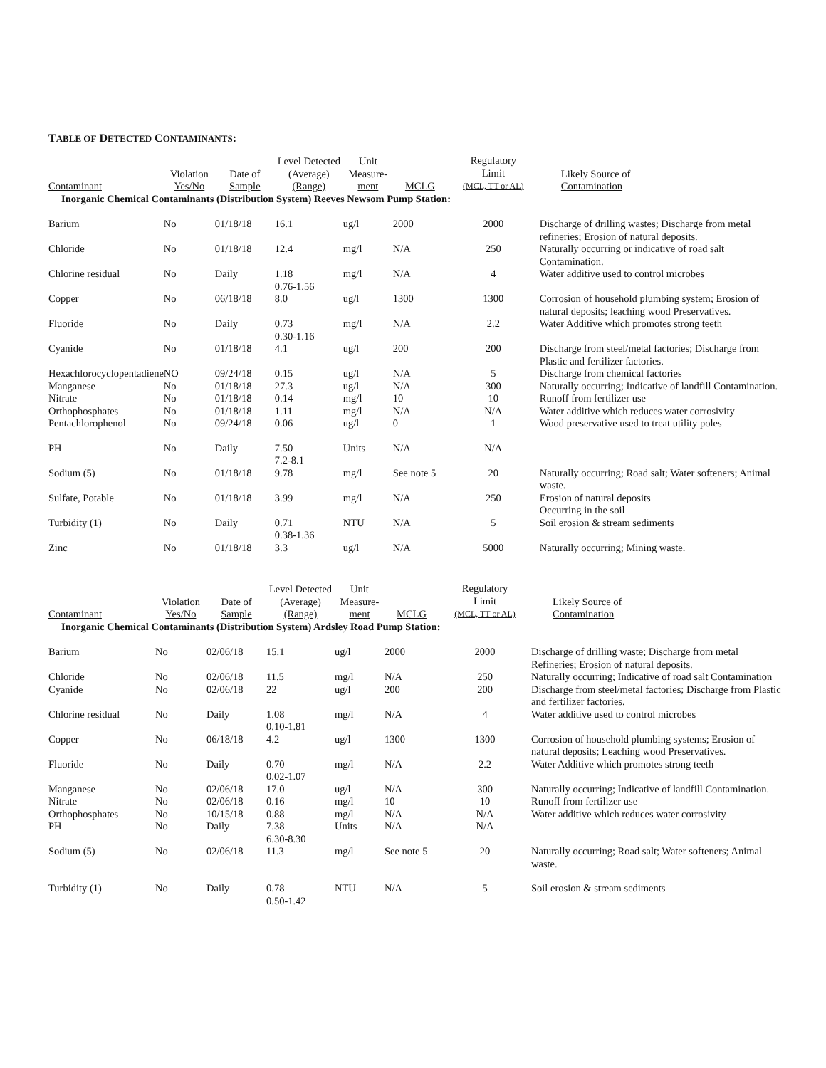TABLE OF DETECTED CONTAMINANTS:
| Contaminant | Violation Yes/No | Date of Sample | Level Detected (Average) (Range) | Unit Measure- ment | MCLG | Regulatory Limit (MCL, TT or AL) | Likely Source of Contamination |
| --- | --- | --- | --- | --- | --- | --- | --- |
| Inorganic Chemical Contaminants (Distribution System) Reeves Newsom Pump Station: | | | | | | | |
| Barium | No | 01/18/18 | 16.1 | ug/l | 2000 | 2000 | Discharge of drilling wastes; Discharge from metal refineries; Erosion of natural deposits. |
| Chloride | No | 01/18/18 | 12.4 | mg/l | N/A | 250 | Naturally occurring or indicative of road salt Contamination. |
| Chlorine residual | No | Daily | 1.18 0.76-1.56 | mg/l | N/A | 4 | Water additive used to control microbes |
| Copper | No | 06/18/18 | 8.0 | ug/l | 1300 | 1300 | Corrosion of household plumbing system; Erosion of natural deposits; leaching wood Preservatives. |
| Fluoride | No | Daily | 0.73 0.30-1.16 | mg/l | N/A | 2.2 | Water Additive which promotes strong teeth |
| Cyanide | No | 01/18/18 | 4.1 | ug/l | 200 | 200 | Discharge from steel/metal factories; Discharge from Plastic and fertilizer factories. |
| Hexachlorocyclopentadiene | NO | 09/24/18 | 0.15 | ug/l | N/A | 5 | Discharge from chemical factories |
| Manganese | No | 01/18/18 | 27.3 | ug/l | N/A | 300 | Naturally occurring; Indicative of landfill Contamination. |
| Nitrate | No | 01/18/18 | 0.14 | mg/l | 10 | 10 | Runoff from fertilizer use |
| Orthophosphates | No | 01/18/18 | 1.11 | mg/l | N/A | N/A | Water additive which reduces water corrosivity |
| Pentachlorophenol | No | 09/24/18 | 0.06 | ug/l | 0 | 1 | Wood preservative used to treat utility poles |
| PH | No | Daily | 7.50 7.2-8.1 | Units | N/A | N/A | |
| Sodium (5) | No | 01/18/18 | 9.78 | mg/l | See note 5 | 20 | Naturally occurring; Road salt; Water softeners; Animal waste. |
| Sulfate, Potable | No | 01/18/18 | 3.99 | mg/l | N/A | 250 | Erosion of natural deposits Occurring in the soil |
| Turbidity (1) | No | Daily | 0.71 0.38-1.36 | NTU | N/A | 5 | Soil erosion & stream sediments |
| Zinc | No | 01/18/18 | 3.3 | ug/l | N/A | 5000 | Naturally occurring; Mining waste. |
| Contaminant | Violation Yes/No | Date of Sample | Level Detected (Average) (Range) | Unit Measure- ment | MCLG | Regulatory Limit (MCL, TT or AL) | Likely Source of Contamination |
| --- | --- | --- | --- | --- | --- | --- | --- |
| Inorganic Chemical Contaminants (Distribution System) Ardsley Road Pump Station: | | | | | | | |
| Barium | No | 02/06/18 | 15.1 | ug/l | 2000 | 2000 | Discharge of drilling waste; Discharge from metal Refineries; Erosion of natural deposits. |
| Chloride | No | 02/06/18 | 11.5 | mg/l | N/A | 250 | Naturally occurring; Indicative of road salt Contamination |
| Cyanide | No | 02/06/18 | 22 | ug/l | 200 | 200 | Discharge from steel/metal factories; Discharge from Plastic and fertilizer factories. |
| Chlorine residual | No | Daily | 1.08 0.10-1.81 | mg/l | N/A | 4 | Water additive used to control microbes |
| Copper | No | 06/18/18 | 4.2 | ug/l | 1300 | 1300 | Corrosion of household plumbing systems; Erosion of natural deposits; Leaching wood Preservatives. |
| Fluoride | No | Daily | 0.70 0.02-1.07 | mg/l | N/A | 2.2 | Water Additive which promotes strong teeth |
| Manganese | No | 02/06/18 | 17.0 | ug/l | N/A | 300 | Naturally occurring; Indicative of landfill Contamination. |
| Nitrate | No | 02/06/18 | 0.16 | mg/l | 10 | 10 | Runoff from fertilizer use |
| Orthophosphates | No | 10/15/18 | 0.88 | mg/l | N/A | N/A | Water additive which reduces water corrosivity |
| PH | No | Daily | 7.38 6.30-8.30 | Units | N/A | N/A | |
| Sodium (5) | No | 02/06/18 | 11.3 | mg/l | See note 5 | 20 | Naturally occurring; Road salt; Water softeners; Animal waste. |
| Turbidity (1) | No | Daily | 0.78 0.50-1.42 | NTU | N/A | 5 | Soil erosion & stream sediments |